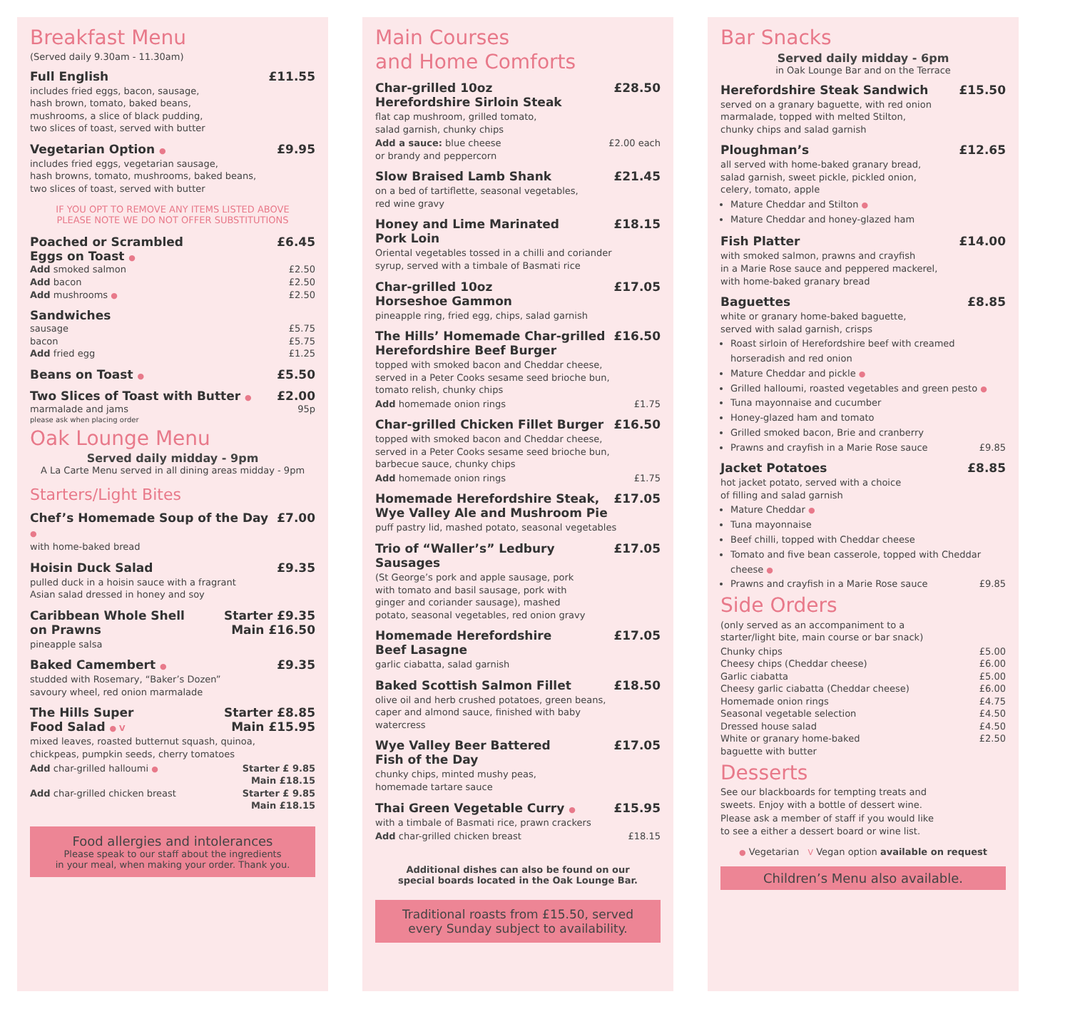Breakfast Menu
(Served daily 9.30am - 11.30am)
Full English £11.55
includes fried eggs, bacon, sausage,
hash brown, tomato, baked beans,
mushrooms, a slice of black pudding,
two slices of toast, served with butter
Vegetarian Option ● £9.95
includes fried eggs, vegetarian sausage,
hash browns, tomato, mushrooms, baked beans,
two slices of toast, served with butter
IF YOU OPT TO REMOVE ANY ITEMS LISTED ABOVE
PLEASE NOTE WE DO NOT OFFER SUBSTITUTIONS
Poached or Scrambled
Eggs on Toast ● £6.45
Add smoked salmon £2.50
Add bacon £2.50
Add mushrooms ● £2.50
Sandwiches
sausage £5.75
bacon £5.75
Add fried egg £1.25
Beans on Toast ● £5.50
Two Slices of Toast with Butter ● £2.00
marmalade and jams 95p
please ask when placing order
Oak Lounge Menu
Served daily midday - 9pm
A La Carte Menu served in all dining areas midday - 9pm
Starters/Light Bites
Chef’s Homemade Soup of the Day ● £7.00
with home-baked bread
Hoisin Duck Salad £9.35
pulled duck in a hoisin sauce with a fragrant
Asian salad dressed in honey and soy
Caribbean Whole Shell
on Prawns Starter £9.35
Main £16.50
pineapple salsa
Baked Camembert ● £9.35
studded with Rosemary, “Baker’s Dozen”
savoury wheel, red onion marmalade
The Hills Super
Food Salad ● V Starter £8.85
Main £15.95
mixed leaves, roasted butternut squash, quinoa,
chickpeas, pumpkin seeds, cherry tomatoes
Add char-grilled halloumi ● Starter £ 9.85
Main £18.15
Add char-grilled chicken breast Starter £ 9.85
Main £18.15
Food allergies and intolerances
Please speak to our staff about the ingredients
in your meal, when making your order. Thank you.
Main Courses
and Home Comforts
Char-grilled 10oz
Herefordshire Sirloin Steak £28.50
flat cap mushroom, grilled tomato,
salad garnish, chunky chips
Add a sauce: blue cheese
or brandy and peppercorn £2.00 each
Slow Braised Lamb Shank £21.45
on a bed of tartiflette, seasonal vegetables,
red wine gravy
Honey and Lime Marinated
Pork Loin £18.15
Oriental vegetables tossed in a chilli and coriander
syrup, served with a timbale of Basmati rice
Char-grilled 10oz
Horseshoe Gammon £17.05
pineapple ring, fried egg, chips, salad garnish
The Hills’ Homemade Char-grilled
Herefordshire Beef Burger £16.50
topped with smoked bacon and Cheddar cheese,
served in a Peter Cooks sesame seed brioche bun,
tomato relish, chunky chips
Add homemade onion rings £1.75
Char-grilled Chicken Fillet Burger £16.50
topped with smoked bacon and Cheddar cheese,
served in a Peter Cooks sesame seed brioche bun,
barbecue sauce, chunky chips
Add homemade onion rings £1.75
Homemade Herefordshire Steak,
Wye Valley Ale and Mushroom Pie £17.05
puff pastry lid, mashed potato, seasonal vegetables
Trio of “Waller’s” Ledbury Sausages £17.05
(St George’s pork and apple sausage, pork
with tomato and basil sausage, pork with
ginger and coriander sausage), mashed
potato, seasonal vegetables, red onion gravy
Homemade Herefordshire
Beef Lasagne £17.05
garlic ciabatta, salad garnish
Baked Scottish Salmon Fillet £18.50
olive oil and herb crushed potatoes, green beans,
caper and almond sauce, finished with baby
watercress
Wye Valley Beer Battered
Fish of the Day £17.05
chunky chips, minted mushy peas,
homemade tartare sauce
Thai Green Vegetable Curry ● £15.95
with a timbale of Basmati rice, prawn crackers
Add char-grilled chicken breast £18.15
Additional dishes can also be found on our
special boards located in the Oak Lounge Bar.
Traditional roasts from £15.50, served
every Sunday subject to availability.
Bar Snacks
Served daily midday - 6pm
in Oak Lounge Bar and on the Terrace
Herefordshire Steak Sandwich £15.50
served on a granary baguette, with red onion
marmalade, topped with melted Stilton,
chunky chips and salad garnish
Ploughman’s £12.65
all served with home-baked granary bread,
salad garnish, sweet pickle, pickled onion,
celery, tomato, apple
Mature Cheddar and Stilton ●
Mature Cheddar and honey-glazed ham
Fish Platter £14.00
with smoked salmon, prawns and crayfish
in a Marie Rose sauce and peppered mackerel,
with home-baked granary bread
Baguettes £8.85
white or granary home-baked baguette,
served with salad garnish, crisps
Roast sirloin of Herefordshire beef with creamed horseradish and red onion
Mature Cheddar and pickle ●
Grilled halloumi, roasted vegetables and green pesto ●
Tuna mayonnaise and cucumber
Honey-glazed ham and tomato
Grilled smoked bacon, Brie and cranberry
Prawns and crayfish in a Marie Rose sauce £9.85
Jacket Potatoes £8.85
hot jacket potato, served with a choice
of filling and salad garnish
Mature Cheddar ●
Tuna mayonnaise
Beef chilli, topped with Cheddar cheese
Tomato and five bean casserole, topped with Cheddar cheese ●
Prawns and crayfish in a Marie Rose sauce £9.85
Side Orders
(only served as an accompaniment to a
starter/light bite, main course or bar snack)
Chunky chips £5.00
Cheesy chips (Cheddar cheese) £6.00
Garlic ciabatta £5.00
Cheesy garlic ciabatta (Cheddar cheese) £6.00
Homemade onion rings £4.75
Seasonal vegetable selection £4.50
Dressed house salad £4.50
White or granary home-baked
baguette with butter £2.50
Desserts
See our blackboards for tempting treats and
sweets. Enjoy with a bottle of dessert wine.
Please ask a member of staff if you would like
to see a either a dessert board or wine list.
● Vegetarian V Vegan option available on request
Children’s Menu also available.